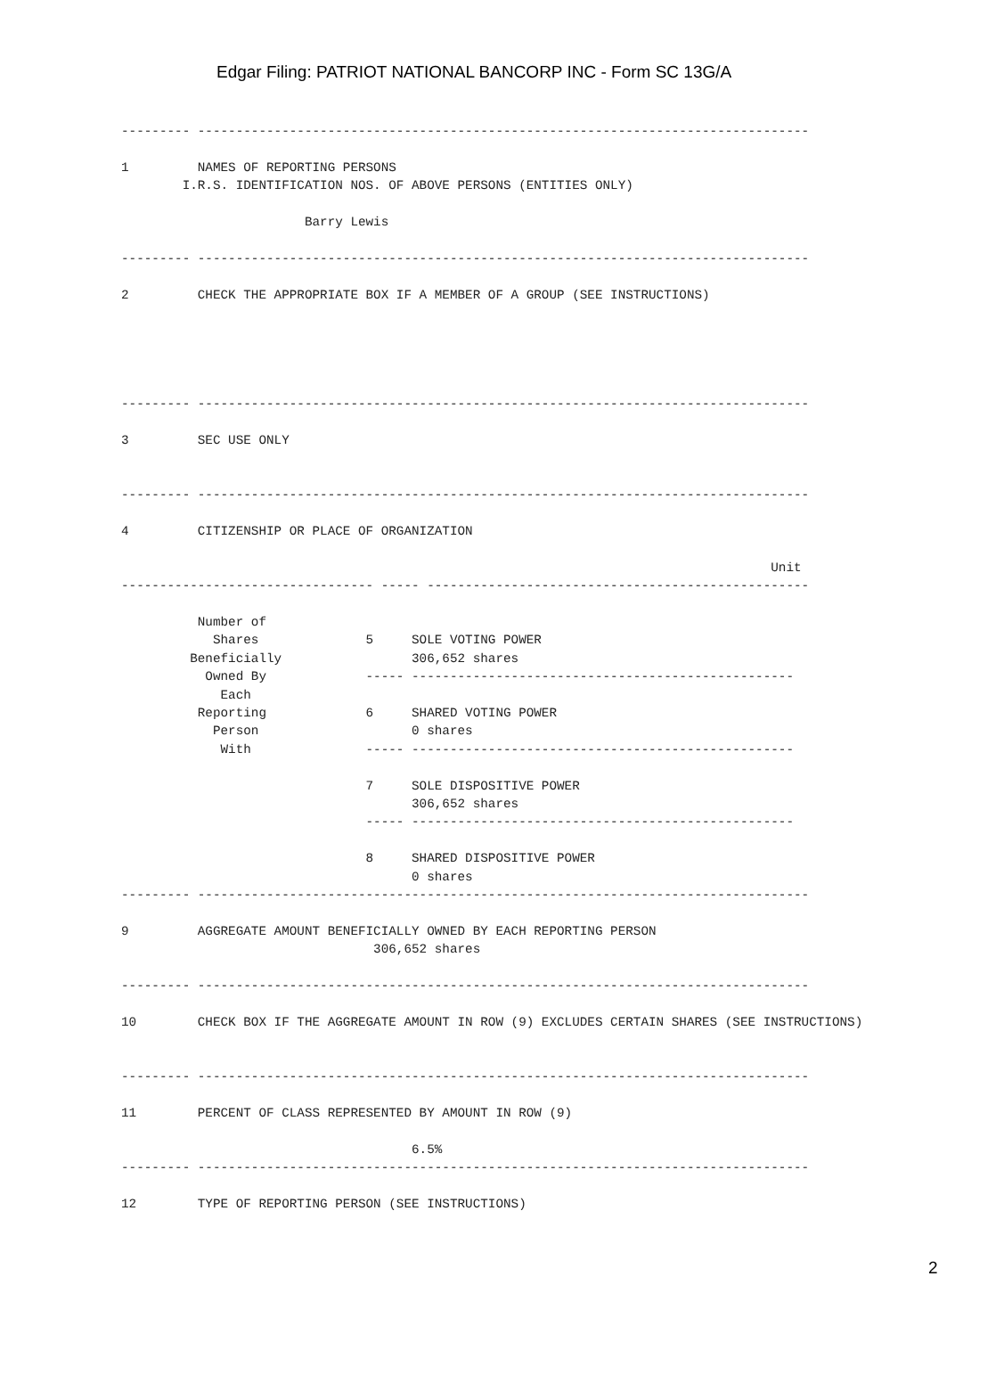Edgar Filing: PATRIOT NATIONAL BANCORP INC - Form SC 13G/A
--------- --------------------------------------------------------------------------------

1         NAMES OF REPORTING PERSONS
        I.R.S. IDENTIFICATION NOS. OF ABOVE PERSONS (ENTITIES ONLY)

                        Barry Lewis

--------- --------------------------------------------------------------------------------

2         CHECK THE APPROPRIATE BOX IF A MEMBER OF A GROUP (SEE INSTRUCTIONS)





--------- --------------------------------------------------------------------------------

3         SEC USE ONLY


--------- --------------------------------------------------------------------------------

4         CITIZENSHIP OR PLACE OF ORGANIZATION

                                                                                     Unit
--------------------------------- ----- --------------------------------------------------

          Number of
            Shares              5     SOLE VOTING POWER
         Beneficially                 306,652 shares
           Owned By             ----- --------------------------------------------------
             Each
          Reporting             6     SHARED VOTING POWER
            Person                    0 shares
             With               ----- --------------------------------------------------

                                7     SOLE DISPOSITIVE POWER
                                      306,652 shares
                                ----- --------------------------------------------------

                                8     SHARED DISPOSITIVE POWER
                                      0 shares
--------- --------------------------------------------------------------------------------

9         AGGREGATE AMOUNT BENEFICIALLY OWNED BY EACH REPORTING PERSON
                                 306,652 shares

--------- --------------------------------------------------------------------------------

10        CHECK BOX IF THE AGGREGATE AMOUNT IN ROW (9) EXCLUDES CERTAIN SHARES (SEE INSTRUCTIONS)


--------- --------------------------------------------------------------------------------

11        PERCENT OF CLASS REPRESENTED BY AMOUNT IN ROW (9)

                                      6.5%
--------- --------------------------------------------------------------------------------

12        TYPE OF REPORTING PERSON (SEE INSTRUCTIONS)
2